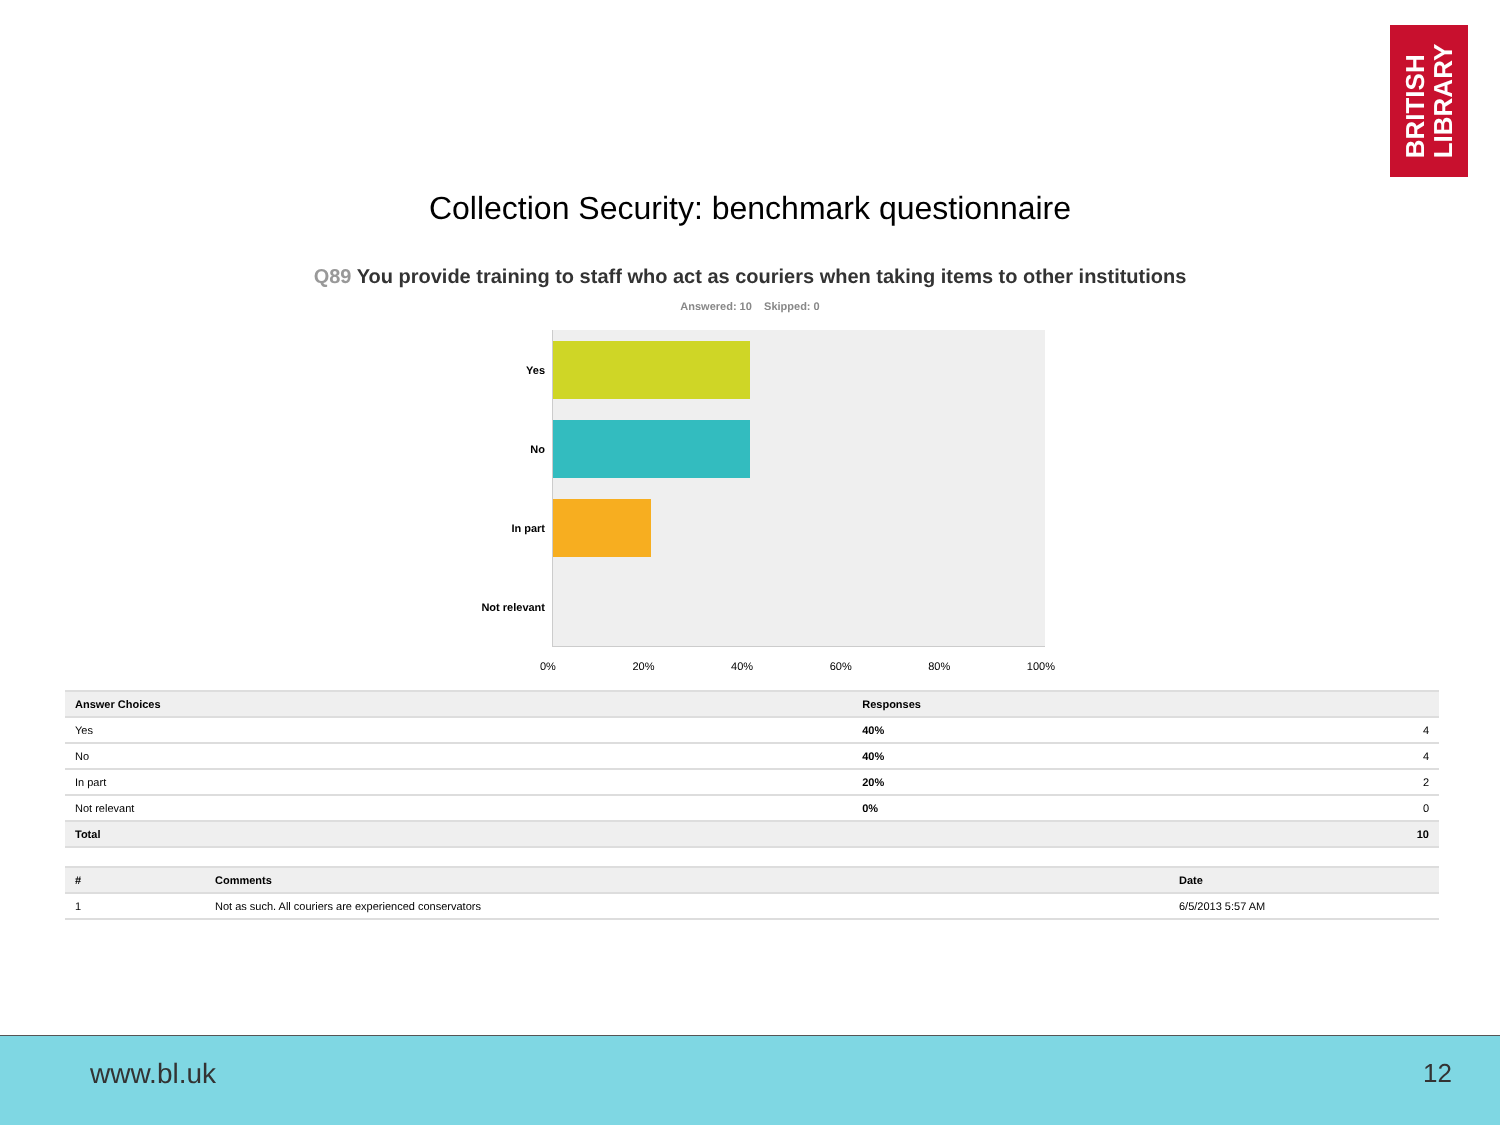BRITISH
LIBRARY
Collection Security: benchmark questionnaire
Q89 You provide training to staff who act as couriers when taking items to other institutions
Answered: 10 Skipped: 0
Yes
No
In part
Not relevant
0% 20% 40% 60% 80% 100%
| Answer Choices | Responses | |
| --- | --- | --- |
| Yes | 40% | 4 |
| No | 40% | 4 |
| In part | 20% | 2 |
| Not relevant | 0% | 0 |
| Total | | 10 |
| # | Comments | Date |
| --- | --- | --- |
| 1 | Not as such. All couriers are experienced conservators | 6/5/2013 5:57 AM |
www.bl.uk 12